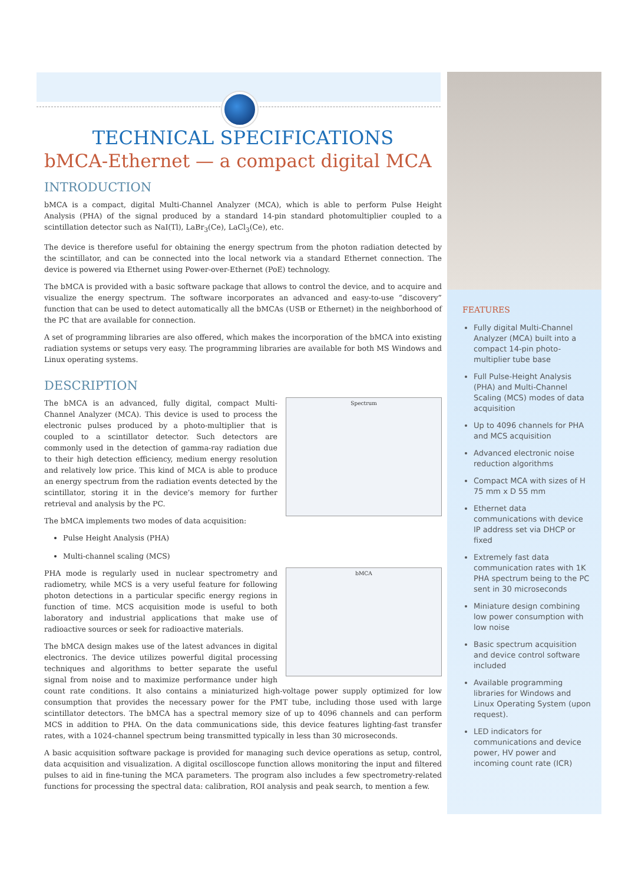TECHNICAL SPECIFICATIONS
bMCA-Ethernet — a compact digital MCA
INTRODUCTION
bMCA is a compact, digital Multi-Channel Analyzer (MCA), which is able to perform Pulse Height Analysis (PHA) of the signal produced by a standard 14-pin standard photomultiplier coupled to a scintillation detector such as NaI(Tl), LaBr<sub>3</sub>(Ce), LaCl<sub>3</sub>(Ce), etc.
The device is therefore useful for obtaining the energy spectrum from the photon radiation detected by the scintillator, and can be connected into the local network via a standard Ethernet connection. The device is powered via Ethernet using Power-over-Ethernet (PoE) technology.
The bMCA is provided with a basic software package that allows to control the device, and to acquire and visualize the energy spectrum. The software incorporates an advanced and easy-to-use “discovery” function that can be used to detect automatically all the bMCAs (USB or Ethernet) in the neighborhood of the PC that are available for connection.
A set of programming libraries are also offered, which makes the incorporation of the bMCA into existing radiation systems or setups very easy. The programming libraries are available for both MS Windows and Linux operating systems.
DESCRIPTION
Spectrum
The bMCA is an advanced, fully digital, compact Multi-Channel Analyzer (MCA). This device is used to process the electronic pulses produced by a photo-multiplier that is coupled to a scintillator detector. Such detectors are commonly used in the detection of gamma-ray radiation due to their high detection efficiency, medium energy resolution and relatively low price. This kind of MCA is able to produce an energy spectrum from the radiation events detected by the scintillator, storing it in the device’s memory for further retrieval and analysis by the PC.
The bMCA implements two modes of data acquisition:
Pulse Height Analysis (PHA)
Multi-channel scaling (MCS)
bMCA
PHA mode is regularly used in nuclear spectrometry and radiometry, while MCS is a very useful feature for following photon detections in a particular specific energy regions in function of time. MCS acquisition mode is useful to both laboratory and industrial applications that make use of radioactive sources or seek for radioactive materials.
The bMCA design makes use of the latest advances in digital electronics. The device utilizes powerful digital processing techniques and algorithms to better separate the useful signal from noise and to maximize performance under high count rate conditions. It also contains a miniaturized high-voltage power supply optimized for low consumption that provides the necessary power for the PMT tube, including those used with large scintillator detectors. The bMCA has a spectral memory size of up to 4096 channels and can perform MCS in addition to PHA. On the data communications side, this device features lighting-fast transfer rates, with a 1024-channel spectrum being transmitted typically in less than 30 microseconds.
A basic acquisition software package is provided for managing such device operations as setup, control, data acquisition and visualization. A digital oscilloscope function allows monitoring the input and filtered pulses to aid in fine-tuning the MCA parameters. The program also includes a few spectrometry-related functions for processing the spectral data: calibration, ROI analysis and peak search, to mention a few.
FEATURES
Fully digital Multi-Channel Analyzer (MCA) built into a compact 14-pin photo-multiplier tube base
Full Pulse-Height Analysis (PHA) and Multi-Channel Scaling (MCS) modes of data acquisition
Up to 4096 channels for PHA and MCS acquisition
Advanced electronic noise reduction algorithms
Compact MCA with sizes of H 75 mm x D 55 mm
Ethernet data communications with device IP address set via DHCP or fixed
Extremely fast data communication rates with 1K PHA spectrum being to the PC sent in 30 microseconds
Miniature design combining low power consumption with low noise
Basic spectrum acquisition and device control software included
Available programming libraries for Windows and Linux Operating System (upon request).
LED indicators for communications and device power, HV power and incoming count rate (ICR)